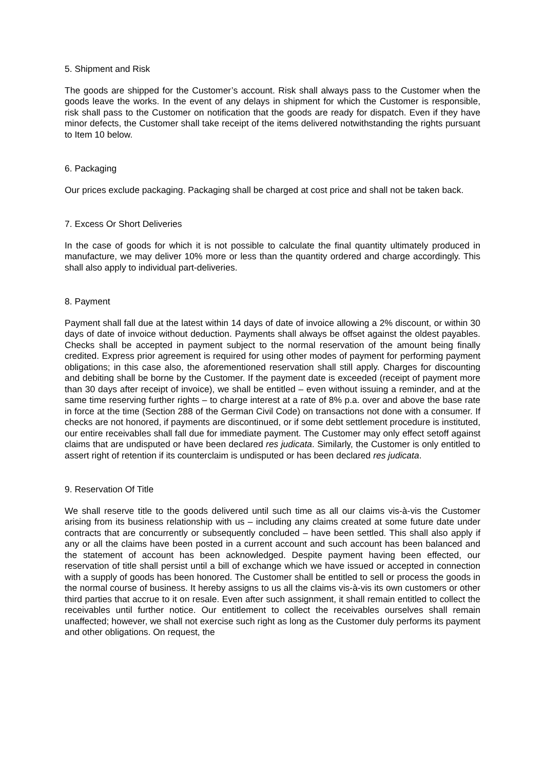5. Shipment and Risk
The goods are shipped for the Customer’s account. Risk shall always pass to the Customer when the goods leave the works. In the event of any delays in shipment for which the Customer is responsible, risk shall pass to the Customer on notification that the goods are ready for dispatch. Even if they have minor defects, the Customer shall take receipt of the items delivered notwithstanding the rights pursuant to Item 10 below.
6. Packaging
Our prices exclude packaging. Packaging shall be charged at cost price and shall not be taken back.
7. Excess Or Short Deliveries
In the case of goods for which it is not possible to calculate the final quantity ultimately produced in manufacture, we may deliver 10% more or less than the quantity ordered and charge accordingly. This shall also apply to individual part-deliveries.
8. Payment
Payment shall fall due at the latest within 14 days of date of invoice allowing a 2% discount, or within 30 days of date of invoice without deduction. Payments shall always be offset against the oldest payables. Checks shall be accepted in payment subject to the normal reservation of the amount being finally credited. Express prior agreement is required for using other modes of payment for performing payment obligations; in this case also, the aforementioned reservation shall still apply. Charges for discounting and debiting shall be borne by the Customer. If the payment date is exceeded (receipt of payment more than 30 days after receipt of invoice), we shall be entitled – even without issuing a reminder, and at the same time reserving further rights – to charge interest at a rate of 8% p.a. over and above the base rate in force at the time (Section 288 of the German Civil Code) on transactions not done with a consumer. If checks are not honored, if payments are discontinued, or if some debt settlement procedure is instituted, our entire receivables shall fall due for immediate payment. The Customer may only effect setoff against claims that are undisputed or have been declared res judicata. Similarly, the Customer is only entitled to assert right of retention if its counterclaim is undisputed or has been declared res judicata.
9. Reservation Of Title
We shall reserve title to the goods delivered until such time as all our claims vis-à-vis the Customer arising from its business relationship with us – including any claims created at some future date under contracts that are concurrently or subsequently concluded – have been settled. This shall also apply if any or all the claims have been posted in a current account and such account has been balanced and the statement of account has been acknowledged. Despite payment having been effected, our reservation of title shall persist until a bill of exchange which we have issued or accepted in connection with a supply of goods has been honored. The Customer shall be entitled to sell or process the goods in the normal course of business. It hereby assigns to us all the claims vis-à-vis its own customers or other third parties that accrue to it on resale. Even after such assignment, it shall remain entitled to collect the receivables until further notice. Our entitlement to collect the receivables ourselves shall remain unaffected; however, we shall not exercise such right as long as the Customer duly performs its payment and other obligations. On request, the